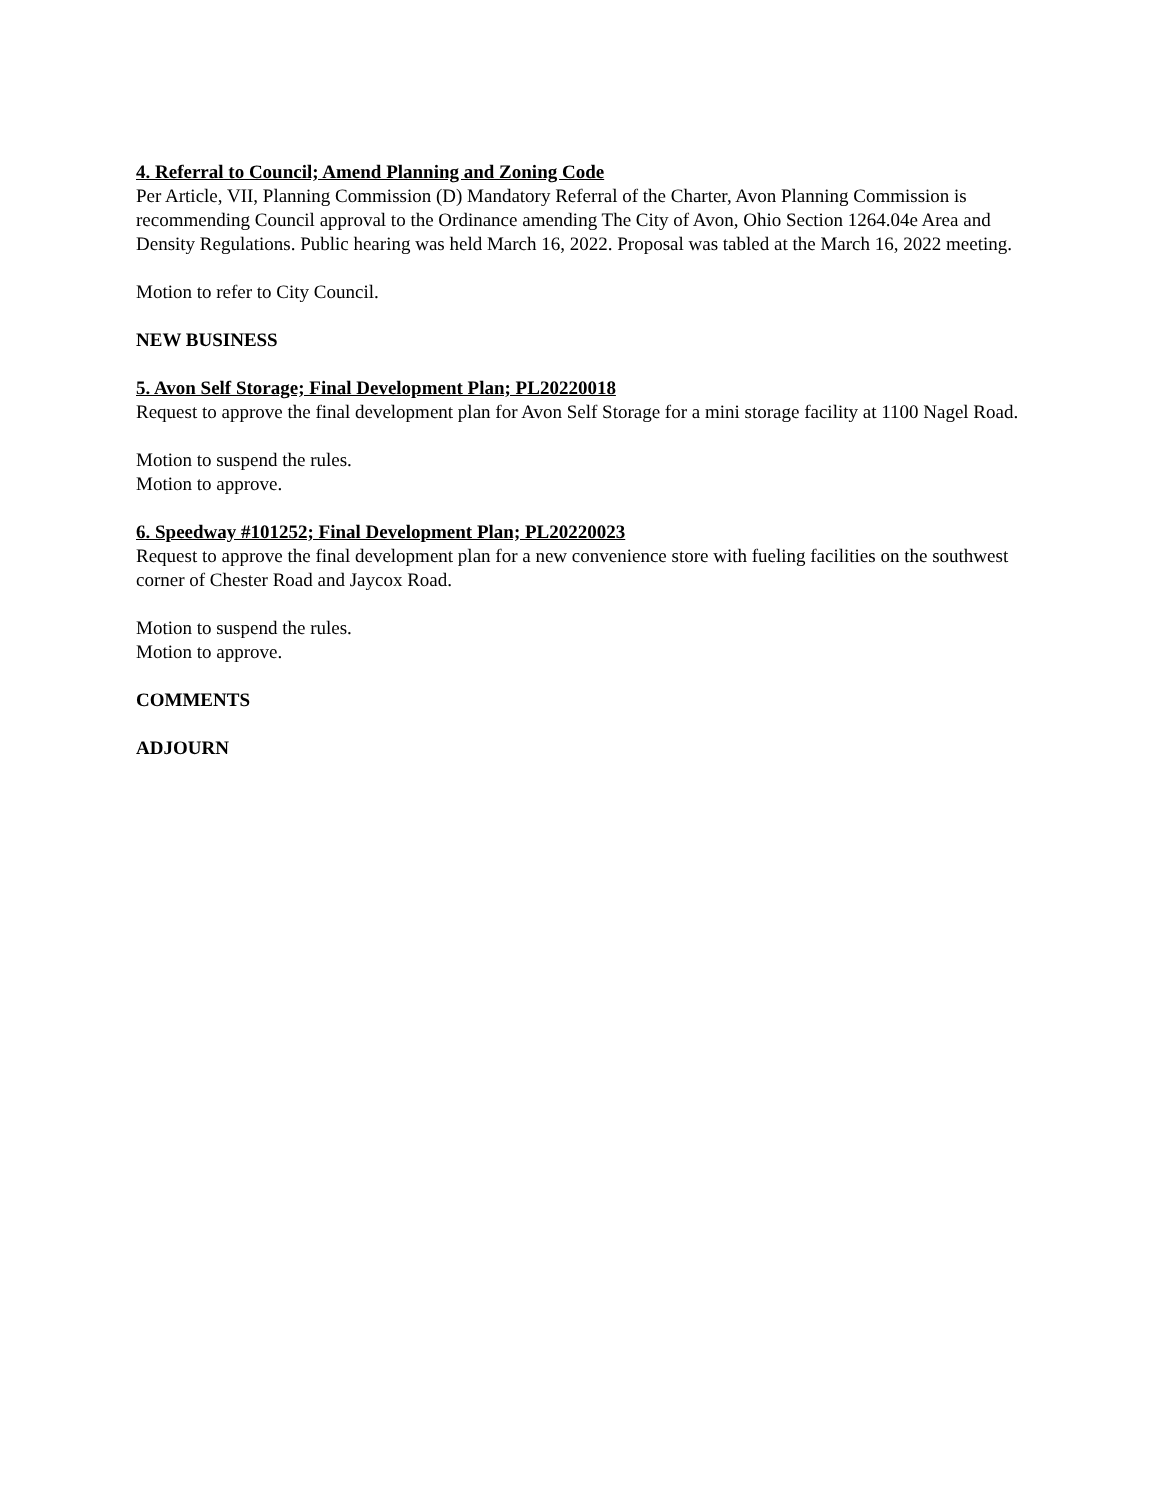4. Referral to Council; Amend Planning and Zoning Code
Per Article, VII, Planning Commission (D) Mandatory Referral of the Charter, Avon Planning Commission is recommending Council approval to the Ordinance amending The City of Avon, Ohio Section 1264.04e Area and Density Regulations. Public hearing was held March 16, 2022. Proposal was tabled at the March 16, 2022 meeting.
Motion to refer to City Council.
NEW BUSINESS
5. Avon Self Storage; Final Development Plan; PL20220018
Request to approve the final development plan for Avon Self Storage for a mini storage facility at 1100 Nagel Road.
Motion to suspend the rules.
Motion to approve.
6. Speedway #101252; Final Development Plan; PL20220023
Request to approve the final development plan for a new convenience store with fueling facilities on the southwest corner of Chester Road and Jaycox Road.
Motion to suspend the rules.
Motion to approve.
COMMENTS
ADJOURN